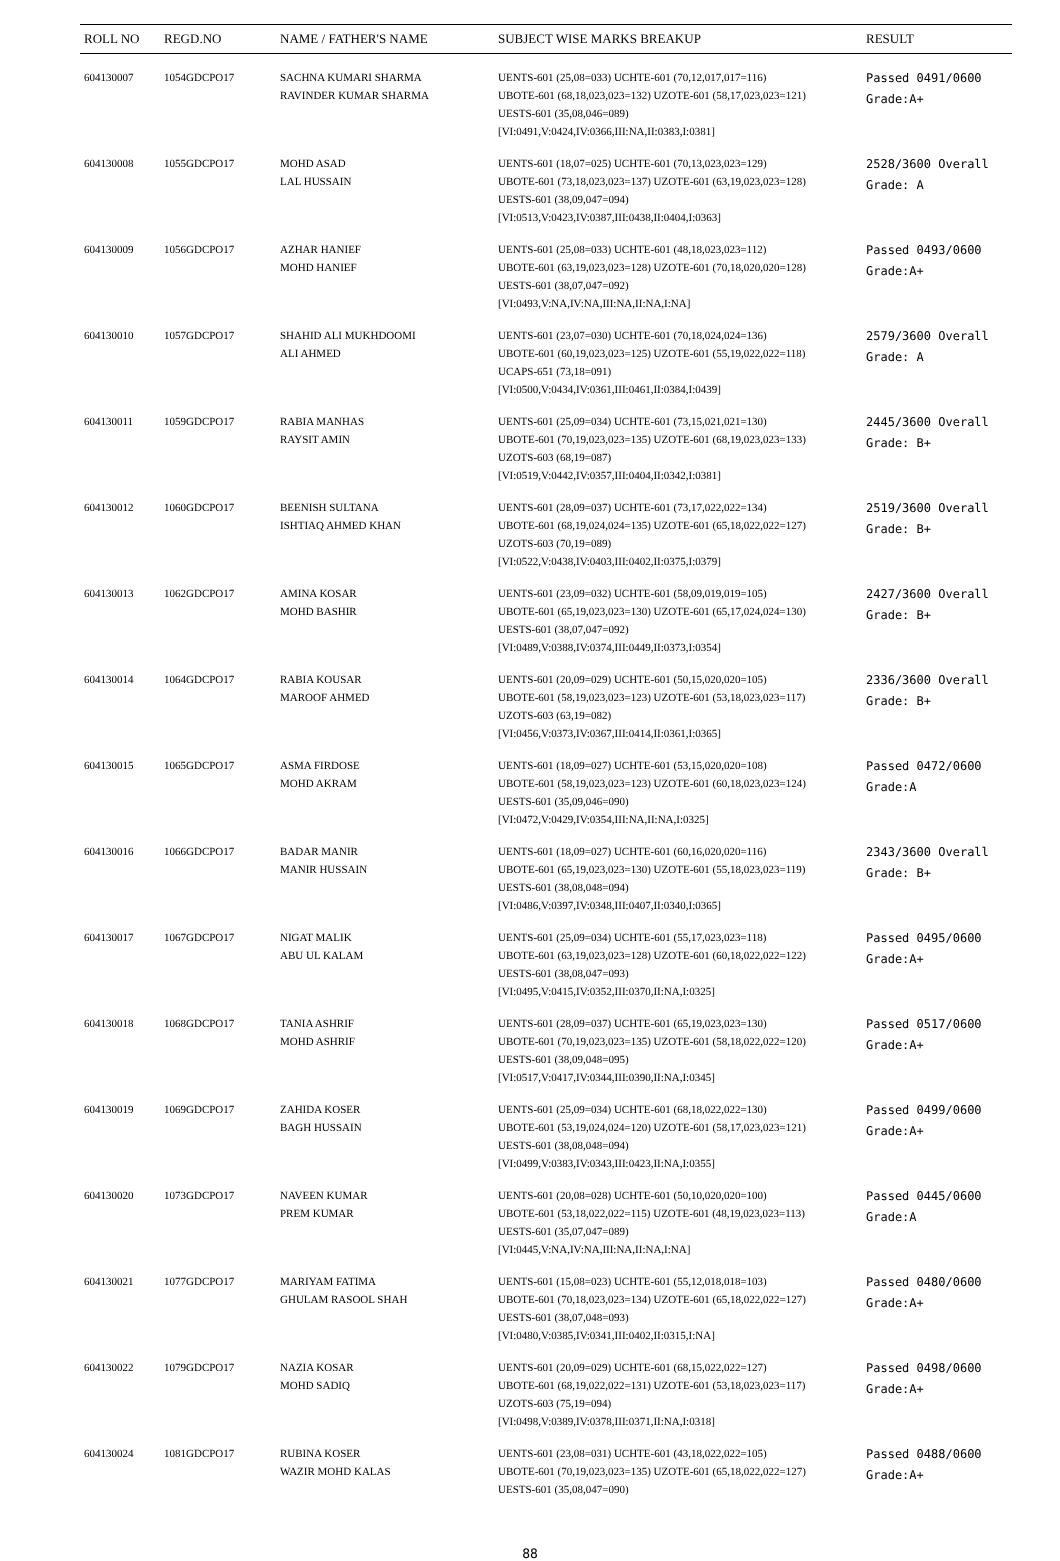| ROLL NO | REGD.NO | NAME / FATHER'S NAME | SUBJECT WISE MARKS BREAKUP | RESULT |
| --- | --- | --- | --- | --- |
| 604130007 | 1054GDCPO17 | SACHNA KUMARI SHARMA RAVINDER KUMAR SHARMA | UENTS-601 (25,08=033) UCHTE-601 (70,12,017,017=116) UBOTE-601 (68,18,023,023=132) UZOTE-601 (58,17,023,023=121) UESTS-601 (35,08,046=089) [VI:0491,V:0424,IV:0366,III:NA,II:0383,I:0381] | Passed 0491/0600 Grade:A+ |
| 604130008 | 1055GDCPO17 | MOHD ASAD LAL HUSSAIN | UENTS-601 (18,07=025) UCHTE-601 (70,13,023,023=129) UBOTE-601 (73,18,023,023=137) UZOTE-601 (63,19,023,023=128) UESTS-601 (38,09,047=094) [VI:0513,V:0423,IV:0387,III:0438,II:0404,I:0363] | 2528/3600 Overall Grade: A |
| 604130009 | 1056GDCPO17 | AZHAR HANIEF MOHD HANIEF | UENTS-601 (25,08=033) UCHTE-601 (48,18,023,023=112) UBOTE-601 (63,19,023,023=128) UZOTE-601 (70,18,020,020=128) UESTS-601 (38,07,047=092) [VI:0493,V:NA,IV:NA,III:NA,II:NA,I:NA] | Passed 0493/0600 Grade:A+ |
| 604130010 | 1057GDCPO17 | SHAHID ALI MUKHDOOMI ALI AHMED | UENTS-601 (23,07=030) UCHTE-601 (70,18,024,024=136) UBOTE-601 (60,19,023,023=125) UZOTE-601 (55,19,022,022=118) UCAPS-651 (73,18=091) [VI:0500,V:0434,IV:0361,III:0461,II:0384,I:0439] | 2579/3600 Overall Grade: A |
| 604130011 | 1059GDCPO17 | RABIA MANHAS RAYSIT AMIN | UENTS-601 (25,09=034) UCHTE-601 (73,15,021,021=130) UBOTE-601 (70,19,023,023=135) UZOTE-601 (68,19,023,023=133) UZOTS-603 (68,19=087) [VI:0519,V:0442,IV:0357,III:0404,II:0342,I:0381] | 2445/3600 Overall Grade: B+ |
| 604130012 | 1060GDCPO17 | BEENISH SULTANA ISHTIAQ AHMED KHAN | UENTS-601 (28,09=037) UCHTE-601 (73,17,022,022=134) UBOTE-601 (68,19,024,024=135) UZOTE-601 (65,18,022,022=127) UZOTS-603 (70,19=089) [VI:0522,V:0438,IV:0403,III:0402,II:0375,I:0379] | 2519/3600 Overall Grade: B+ |
| 604130013 | 1062GDCPO17 | AMINA KOSAR MOHD BASHIR | UENTS-601 (23,09=032) UCHTE-601 (58,09,019,019=105) UBOTE-601 (65,19,023,023=130) UZOTE-601 (65,17,024,024=130) UESTS-601 (38,07,047=092) [VI:0489,V:0388,IV:0374,III:0449,II:0373,I:0354] | 2427/3600 Overall Grade: B+ |
| 604130014 | 1064GDCPO17 | RABIA KOUSAR MAROOF AHMED | UENTS-601 (20,09=029) UCHTE-601 (50,15,020,020=105) UBOTE-601 (58,19,023,023=123) UZOTE-601 (53,18,023,023=117) UZOTS-603 (63,19=082) [VI:0456,V:0373,IV:0367,III:0414,II:0361,I:0365] | 2336/3600 Overall Grade: B+ |
| 604130015 | 1065GDCPO17 | ASMA FIRDOSE MOHD AKRAM | UENTS-601 (18,09=027) UCHTE-601 (53,15,020,020=108) UBOTE-601 (58,19,023,023=123) UZOTE-601 (60,18,023,023=124) UESTS-601 (35,09,046=090) [VI:0472,V:0429,IV:0354,III:NA,II:NA,I:0325] | Passed 0472/0600 Grade:A |
| 604130016 | 1066GDCPO17 | BADAR MANIR MANIR HUSSAIN | UENTS-601 (18,09=027) UCHTE-601 (60,16,020,020=116) UBOTE-601 (65,19,023,023=130) UZOTE-601 (55,18,023,023=119) UESTS-601 (38,08,048=094) [VI:0486,V:0397,IV:0348,III:0407,II:0340,I:0365] | 2343/3600 Overall Grade: B+ |
| 604130017 | 1067GDCPO17 | NIGAT MALIK ABU UL KALAM | UENTS-601 (25,09=034) UCHTE-601 (55,17,023,023=118) UBOTE-601 (63,19,023,023=128) UZOTE-601 (60,18,022,022=122) UESTS-601 (38,08,047=093) [VI:0495,V:0415,IV:0352,III:0370,II:NA,I:0325] | Passed 0495/0600 Grade:A+ |
| 604130018 | 1068GDCPO17 | TANIA ASHRIF MOHD ASHRIF | UENTS-601 (28,09=037) UCHTE-601 (65,19,023,023=130) UBOTE-601 (70,19,023,023=135) UZOTE-601 (58,18,022,022=120) UESTS-601 (38,09,048=095) [VI:0517,V:0417,IV:0344,III:0390,II:NA,I:0345] | Passed 0517/0600 Grade:A+ |
| 604130019 | 1069GDCPO17 | ZAHIDA KOSER BAGH HUSSAIN | UENTS-601 (25,09=034) UCHTE-601 (68,18,022,022=130) UBOTE-601 (53,19,024,024=120) UZOTE-601 (58,17,023,023=121) UESTS-601 (38,08,048=094) [VI:0499,V:0383,IV:0343,III:0423,II:NA,I:0355] | Passed 0499/0600 Grade:A+ |
| 604130020 | 1073GDCPO17 | NAVEEN KUMAR PREM KUMAR | UENTS-601 (20,08=028) UCHTE-601 (50,10,020,020=100) UBOTE-601 (53,18,022,022=115) UZOTE-601 (48,19,023,023=113) UESTS-601 (35,07,047=089) [VI:0445,V:NA,IV:NA,III:NA,II:NA,I:NA] | Passed 0445/0600 Grade:A |
| 604130021 | 1077GDCPO17 | MARIYAM FATIMA GHULAM RASOOL SHAH | UENTS-601 (15,08=023) UCHTE-601 (55,12,018,018=103) UBOTE-601 (70,18,023,023=134) UZOTE-601 (65,18,022,022=127) UESTS-601 (38,07,048=093) [VI:0480,V:0385,IV:0341,III:0402,II:0315,I:NA] | Passed 0480/0600 Grade:A+ |
| 604130022 | 1079GDCPO17 | NAZIA KOSAR MOHD SADIQ | UENTS-601 (20,09=029) UCHTE-601 (68,15,022,022=127) UBOTE-601 (68,19,022,022=131) UZOTE-601 (53,18,023,023=117) UZOTS-603 (75,19=094) [VI:0498,V:0389,IV:0378,III:0371,II:NA,I:0318] | Passed 0498/0600 Grade:A+ |
| 604130024 | 1081GDCPO17 | RUBINA KOSER WAZIR MOHD KALAS | UENTS-601 (23,08=031) UCHTE-601 (43,18,022,022=105) UBOTE-601 (70,19,023,023=135) UZOTE-601 (65,18,022,022=127) UESTS-601 (35,08,047=090) | Passed 0488/0600 Grade:A+ |
88